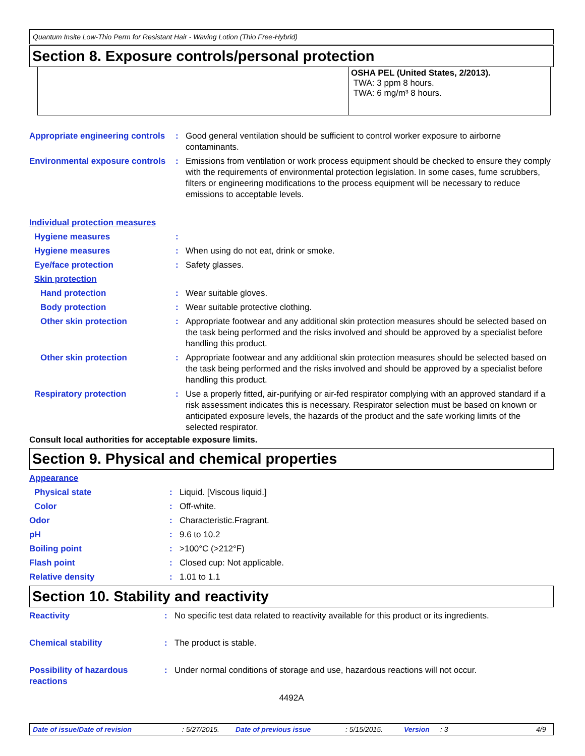Quantum Insite Low-Thio Perm for Resistant Hair - Waving Lotion (Thio Free-Hybrid)
Section 8. Exposure controls/personal protection
| | OSHA PEL (United States, 2/2013). TWA: 3 ppm 8 hours. TWA: 6 mg/m³ 8 hours. |
| Appropriate engineering controls | : | Good general ventilation should be sufficient to control worker exposure to airborne contaminants. |
| Environmental exposure controls | : | Emissions from ventilation or work process equipment should be checked to ensure they comply with the requirements of environmental protection legislation. In some cases, fume scrubbers, filters or engineering modifications to the process equipment will be necessary to reduce emissions to acceptable levels. |
| Individual protection measures | | |
| Hygiene measures | : | |
| Hygiene measures | : | When using do not eat, drink or smoke. |
| Eye/face protection | : | Safety glasses. |
| Skin protection | | |
| Hand protection | : | Wear suitable gloves. |
| Body protection | : | Wear suitable protective clothing. |
| Other skin protection | : | Appropriate footwear and any additional skin protection measures should be selected based on the task being performed and the risks involved and should be approved by a specialist before handling this product. |
| Other skin protection | : | Appropriate footwear and any additional skin protection measures should be selected based on the task being performed and the risks involved and should be approved by a specialist before handling this product. |
| Respiratory protection | : | Use a properly fitted, air-purifying or air-fed respirator complying with an approved standard if a risk assessment indicates this is necessary. Respirator selection must be based on known or anticipated exposure levels, the hazards of the product and the safe working limits of the selected respirator. |
Consult local authorities for acceptable exposure limits.
Section 9. Physical and chemical properties
| Appearance | | |
| Physical state | : | Liquid. [Viscous liquid.] |
| Color | : | Off-white. |
| Odor | : | Characteristic.Fragrant. |
| pH | : | 9.6 to 10.2 |
| Boiling point | : | >100°C (>212°F) |
| Flash point | : | Closed cup: Not applicable. |
| Relative density | : | 1.01 to 1.1 |
Section 10. Stability and reactivity
| Reactivity | : | No specific test data related to reactivity available for this product or its ingredients. |
| Chemical stability | : | The product is stable. |
| Possibility of hazardous reactions | : | Under normal conditions of storage and use, hazardous reactions will not occur. |
4492A
Date of issue/Date of revision: 5/27/2015. Date of previous issue: 5/15/2015. Version: 3 4/9